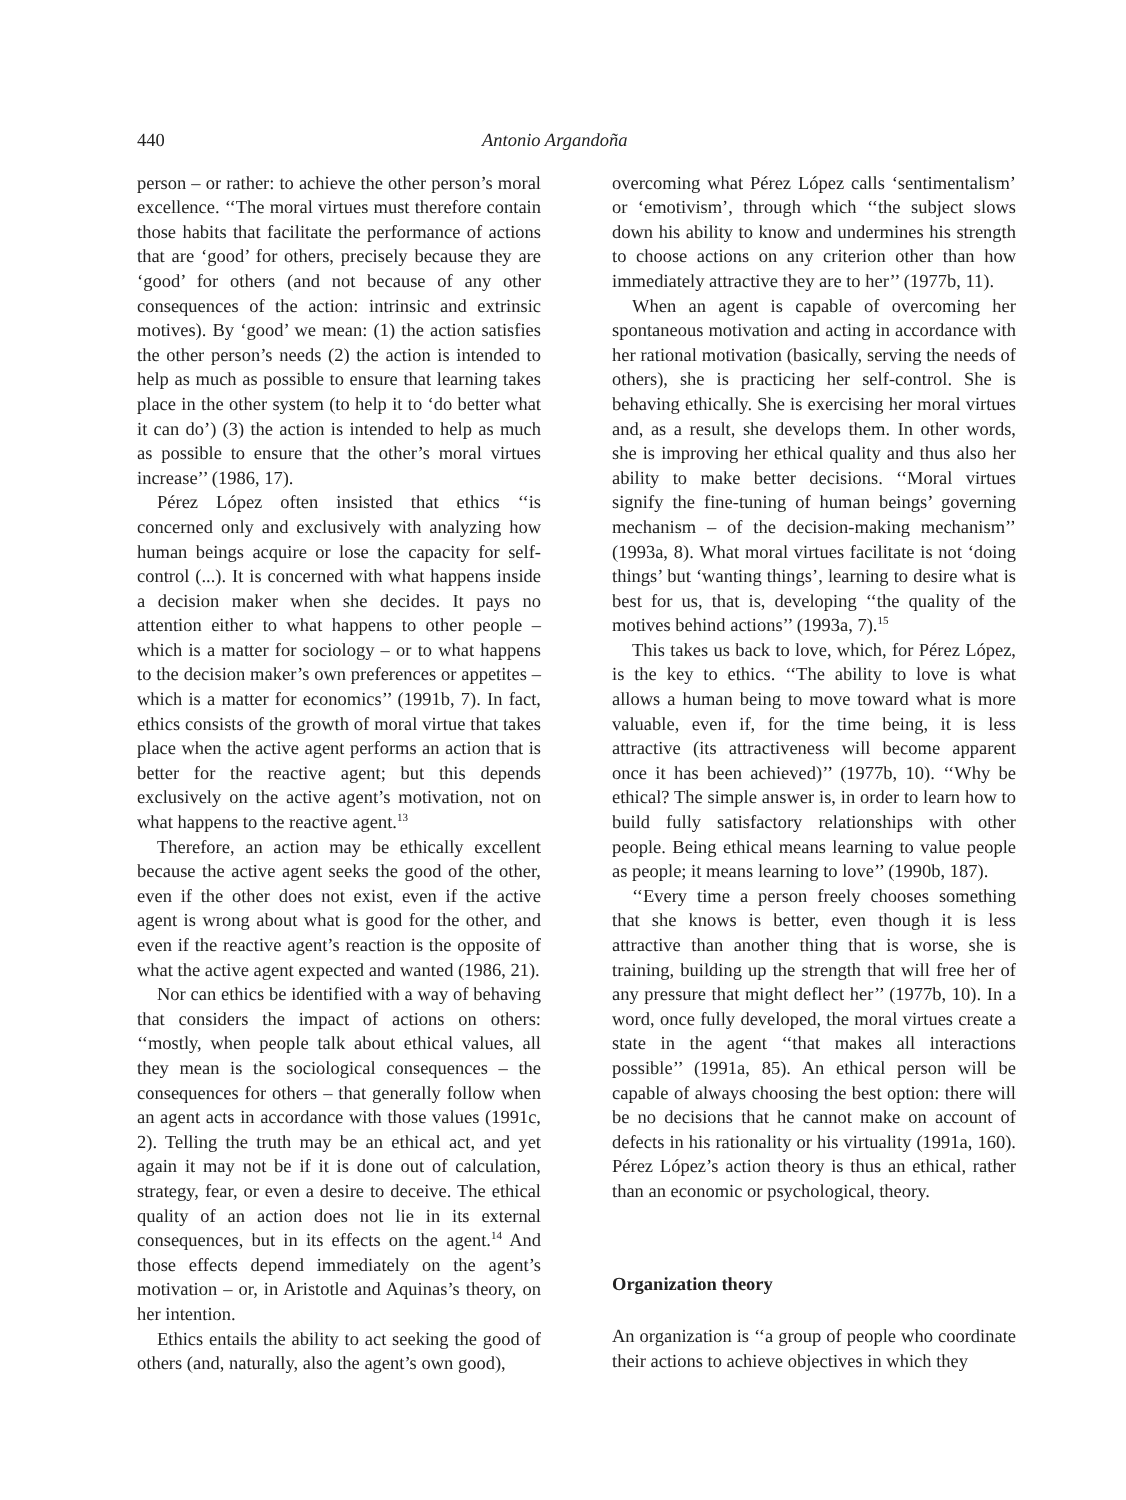440 Antonio Argandoña
person – or rather: to achieve the other person’s moral excellence. ‘‘The moral virtues must therefore contain those habits that facilitate the performance of actions that are ‘good’ for others, precisely because they are ‘good’ for others (and not because of any other consequences of the action: intrinsic and extrinsic motives). By ‘good’ we mean: (1) the action satisfies the other person’s needs (2) the action is intended to help as much as possible to ensure that learning takes place in the other system (to help it to ‘do better what it can do’) (3) the action is intended to help as much as possible to ensure that the other’s moral virtues increase’’ (1986, 17).
Pérez López often insisted that ethics ‘‘is concerned only and exclusively with analyzing how human beings acquire or lose the capacity for self-control (...). It is concerned with what happens inside a decision maker when she decides. It pays no attention either to what happens to other people – which is a matter for sociology – or to what happens to the decision maker’s own preferences or appetites – which is a matter for economics’’ (1991b, 7). In fact, ethics consists of the growth of moral virtue that takes place when the active agent performs an action that is better for the reactive agent; but this depends exclusively on the active agent’s motivation, not on what happens to the reactive agent.<sup>13</sup>
Therefore, an action may be ethically excellent because the active agent seeks the good of the other, even if the other does not exist, even if the active agent is wrong about what is good for the other, and even if the reactive agent’s reaction is the opposite of what the active agent expected and wanted (1986, 21).
Nor can ethics be identified with a way of behaving that considers the impact of actions on others: ‘‘mostly, when people talk about ethical values, all they mean is the sociological consequences – the consequences for others – that generally follow when an agent acts in accordance with those values (1991c, 2). Telling the truth may be an ethical act, and yet again it may not be if it is done out of calculation, strategy, fear, or even a desire to deceive. The ethical quality of an action does not lie in its external consequences, but in its effects on the agent.<sup>14</sup> And those effects depend immediately on the agent’s motivation – or, in Aristotle and Aquinas’s theory, on her intention.
Ethics entails the ability to act seeking the good of others (and, naturally, also the agent’s own good),
overcoming what Pérez López calls ‘sentimentalism’ or ‘emotivism’, through which ‘‘the subject slows down his ability to know and undermines his strength to choose actions on any criterion other than how immediately attractive they are to her’’ (1977b, 11).
When an agent is capable of overcoming her spontaneous motivation and acting in accordance with her rational motivation (basically, serving the needs of others), she is practicing her self-control. She is behaving ethically. She is exercising her moral virtues and, as a result, she develops them. In other words, she is improving her ethical quality and thus also her ability to make better decisions. ‘‘Moral virtues signify the fine-tuning of human beings’ governing mechanism – of the decision-making mechanism’’ (1993a, 8). What moral virtues facilitate is not ‘doing things’ but ‘wanting things’, learning to desire what is best for us, that is, developing ‘‘the quality of the motives behind actions’’ (1993a, 7).<sup>15</sup>
This takes us back to love, which, for Pérez López, is the key to ethics. ‘‘The ability to love is what allows a human being to move toward what is more valuable, even if, for the time being, it is less attractive (its attractiveness will become apparent once it has been achieved)’’ (1977b, 10). ‘‘Why be ethical? The simple answer is, in order to learn how to build fully satisfactory relationships with other people. Being ethical means learning to value people as people; it means learning to love’’ (1990b, 187).
‘‘Every time a person freely chooses something that she knows is better, even though it is less attractive than another thing that is worse, she is training, building up the strength that will free her of any pressure that might deflect her’’ (1977b, 10). In a word, once fully developed, the moral virtues create a state in the agent ‘‘that makes all interactions possible’’ (1991a, 85). An ethical person will be capable of always choosing the best option: there will be no decisions that he cannot make on account of defects in his rationality or his virtuality (1991a, 160). Pérez López’s action theory is thus an ethical, rather than an economic or psychological, theory.
Organization theory
An organization is ‘‘a group of people who coordinate their actions to achieve objectives in which they